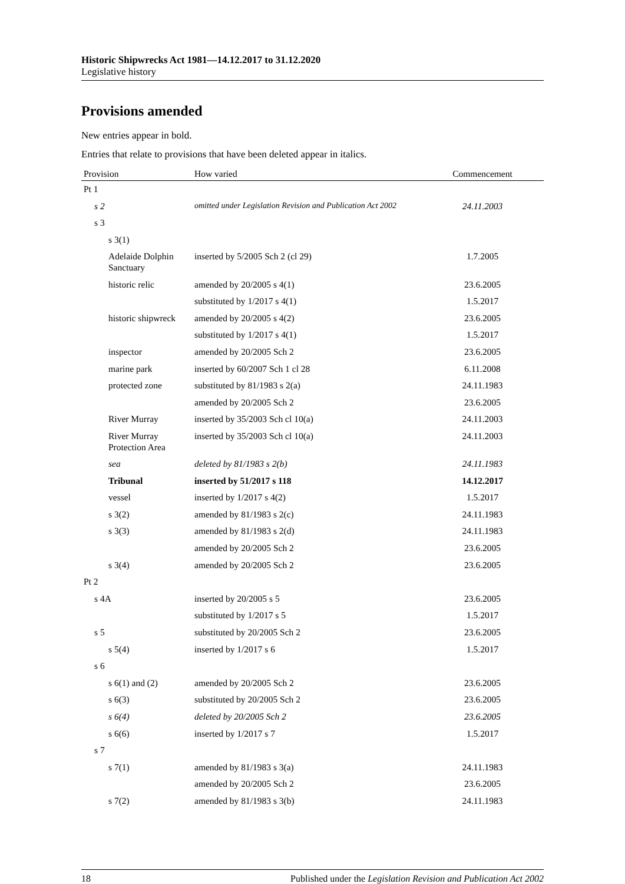Historic Shipwrecks Act 1981—14.12.2017 to 31.12.2020
Legislative history
Provisions amended
New entries appear in bold.
Entries that relate to provisions that have been deleted appear in italics.
| Provision | How varied | Commencement |
| --- | --- | --- |
| Pt 1 | | |
| s 2 | omitted under Legislation Revision and Publication Act 2002 | 24.11.2003 |
| s 3 | | |
| s 3(1) | | |
| Adelaide Dolphin Sanctuary | inserted by 5/2005 Sch 2 (cl 29) | 1.7.2005 |
| historic relic | amended by 20/2005 s 4(1) | 23.6.2005 |
| | substituted by 1/2017 s 4(1) | 1.5.2017 |
| historic shipwreck | amended by 20/2005 s 4(2) | 23.6.2005 |
| | substituted by 1/2017 s 4(1) | 1.5.2017 |
| inspector | amended by 20/2005 Sch 2 | 23.6.2005 |
| marine park | inserted by 60/2007 Sch 1 cl 28 | 6.11.2008 |
| protected zone | substituted by 81/1983 s 2(a) | 24.11.1983 |
| | amended by 20/2005 Sch 2 | 23.6.2005 |
| River Murray | inserted by 35/2003 Sch cl 10(a) | 24.11.2003 |
| River Murray Protection Area | inserted by 35/2003 Sch cl 10(a) | 24.11.2003 |
| sea | deleted by 81/1983 s 2(b) | 24.11.1983 |
| Tribunal | inserted by 51/2017 s 118 | 14.12.2017 |
| vessel | inserted by 1/2017 s 4(2) | 1.5.2017 |
| s 3(2) | amended by 81/1983 s 2(c) | 24.11.1983 |
| s 3(3) | amended by 81/1983 s 2(d) | 24.11.1983 |
| | amended by 20/2005 Sch 2 | 23.6.2005 |
| s 3(4) | amended by 20/2005 Sch 2 | 23.6.2005 |
| Pt 2 | | |
| s 4A | inserted by 20/2005 s 5 | 23.6.2005 |
| | substituted by 1/2017 s 5 | 1.5.2017 |
| s 5 | substituted by 20/2005 Sch 2 | 23.6.2005 |
| s 5(4) | inserted by 1/2017 s 6 | 1.5.2017 |
| s 6 | | |
| s 6(1) and (2) | amended by 20/2005 Sch 2 | 23.6.2005 |
| s 6(3) | substituted by 20/2005 Sch 2 | 23.6.2005 |
| s 6(4) | deleted by 20/2005 Sch 2 | 23.6.2005 |
| s 6(6) | inserted by 1/2017 s 7 | 1.5.2017 |
| s 7 | | |
| s 7(1) | amended by 81/1983 s 3(a) | 24.11.1983 |
| | amended by 20/2005 Sch 2 | 23.6.2005 |
| s 7(2) | amended by 81/1983 s 3(b) | 24.11.1983 |
18 Published under the Legislation Revision and Publication Act 2002